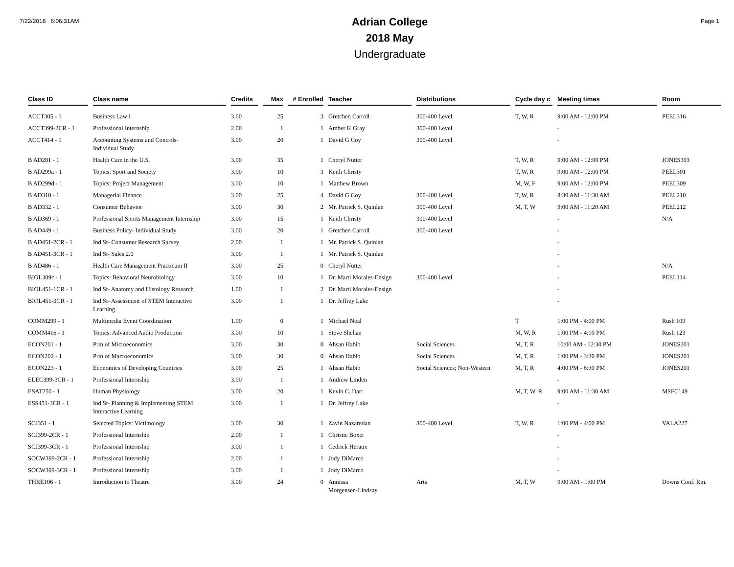7/22/2018 6:06:31AM
Adrian College
2018 May
Undergraduate
Page 1
| Class ID | Class name | Credits | Max | # Enrolled | Teacher | Distributions | Cycle day c | Meeting times | Room |
| --- | --- | --- | --- | --- | --- | --- | --- | --- | --- |
| ACCT305 - 1 | Business Law I | 3.00 | 25 | 3 | Gretchen Carroll | 300-400 Level | T, W, R | 9:00 AM - 12:00 PM | PEEL316 |
| ACCT399-2CR - 1 | Professional Internship | 2.00 | 1 | 1 | Amber K Gray | 300-400 Level | | - | |
| ACCT414 - 1 | Accounting Systems and Controls- Individual Study | 3.00 | 20 | 1 | David G Coy | 300-400 Level | | - | |
| B AD281 - 1 | Health Care in the U.S. | 3.00 | 35 | 1 | Cheryl Nutter | | T, W, R | 9:00 AM - 12:00 PM | JONES303 |
| B AD299a - 1 | Topics: Sport and Society | 3.00 | 10 | 3 | Keith Christy | | T, W, R | 9:00 AM - 12:00 PM | PEEL301 |
| B AD299d - 1 | Topics: Project Management | 3.00 | 10 | 1 | Matthew Brown | | M, W, F | 9:00 AM - 12:00 PM | PEEL309 |
| B AD310 - 1 | Managerial Finance | 3.00 | 25 | 4 | David G Coy | 300-400 Level | T, W, R | 8:30 AM - 11:30 AM | PEEL210 |
| B AD332 - 1 | Consumer Behavior | 3.00 | 30 | 2 | Mr. Patrick S. Quinlan | 300-400 Level | M, T, W | 9:00 AM - 11:20 AM | PEEL212 |
| B AD369 - 1 | Professional Sports Management Internship | 3.00 | 15 | 1 | Keith Christy | 300-400 Level | | - | N/A |
| B AD449 - 1 | Business Policy- Individual Study | 3.00 | 20 | 1 | Gretchen Carroll | 300-400 Level | | - | |
| B AD451-2CR - 1 | Ind St- Consumer Research Survey | 2.00 | 1 | 1 | Mr. Patrick S. Quinlan | | | - | |
| B AD451-3CR - 1 | Ind St- Sales 2.0 | 3.00 | 1 | 1 | Mr. Patrick S. Quinlan | | | - | |
| B AD486 - 1 | Health Care Management Practicum II | 3.00 | 25 | 0 | Cheryl Nutter | | | - | N/A |
| BIOL309c - 1 | Topics: Behavioral Neurobiology | 3.00 | 10 | 1 | Dr. Marti Morales-Ensign | 300-400 Level | | - | PEEL114 |
| BIOL451-1CR - 1 | Ind St- Anatomy and Histology Research | 1.00 | 1 | 2 | Dr. Marti Morales-Ensign | | | - | |
| BIOL451-3CR - 1 | Ind St- Assessment of STEM Interactive Learning | 3.00 | 1 | 1 | Dr. Jeffrey Lake | | | - | |
| COMM299 - 1 | Multimedia Event Coordination | 1.00 | 0 | 1 | Michael Neal | | T | 1:00 PM - 4:00 PM | Rush 109 |
| COMM416 - 1 | Topics: Advanced Audio Production | 3.00 | 10 | 1 | Steve Shehan | | M, W, R | 1:00 PM - 4:10 PM | Rush 123 |
| ECON201 - 1 | Prin of Microeconomics | 3.00 | 30 | 0 | Ahsan Habib | Social Sciences | M, T, R | 10:00 AM - 12:30 PM | JONES201 |
| ECON202 - 1 | Prin of Macroeconomics | 3.00 | 30 | 0 | Ahsan Habib | Social Sciences | M, T, R | 1:00 PM - 3:30 PM | JONES201 |
| ECON223 - 1 | Economics of Developing Countries | 3.00 | 25 | 1 | Ahsan Habib | Social Sciences; Non-Western | M, T, R | 4:00 PM - 6:30 PM | JONES201 |
| ELEC399-3CR - 1 | Professional Internship | 3.00 | 1 | 1 | Andrew Linden | | | - | |
| ESAT250 - 1 | Human Physiology | 3.00 | 20 | 1 | Kevin C. Darr | | M, T, W, R | 9:00 AM - 11:30 AM | MSFC149 |
| ESS451-3CR - 1 | Ind St- Planning & Implementing STEM Interactive Learning | 3.00 | 1 | 1 | Dr. Jeffrey Lake | | | - | |
| SCJ351 - 1 | Selected Topics: Victimology | 3.00 | 30 | 1 | Zavin Nazaretian | 300-400 Level | T, W, R | 1:00 PM - 4:00 PM | VALA227 |
| SCJ399-2CR - 1 | Professional Internship | 2.00 | 1 | 1 | Christie Boxer | | | - | |
| SCJ399-3CR - 1 | Professional Internship | 3.00 | 1 | 1 | Cedrick Heraux | | | - | |
| SOCW399-2CR - 1 | Professional Internship | 2.00 | 1 | 1 | Jody DiMarco | | | - | |
| SOCW399-3CR - 1 | Professional Internship | 3.00 | 1 | 1 | Jody DiMarco | | | - | |
| THRE106 - 1 | Introduction to Theatre | 3.00 | 24 | 0 | Annissa Morgensen-Lindsay | Arts | M, T, W | 9:00 AM - 1:00 PM | Downs Conf. Rm. |